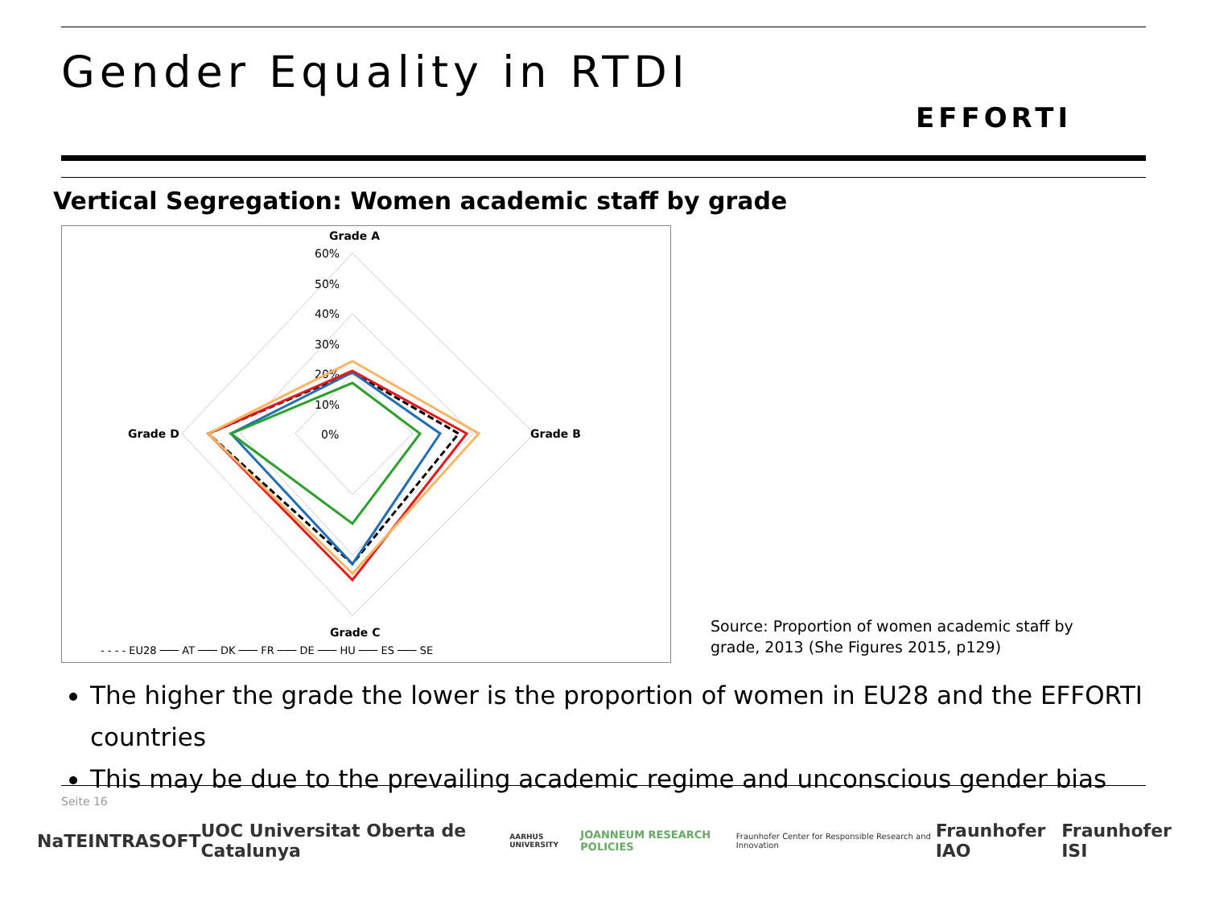Gender Equality in RTDI
EFFORTI
Vertical Segregation: Women academic staff by grade
Grade A
Grade B
Grade C
Grade D
60%
50%
40%
30%
20%
10%
0%
- - - - EU28 ─── AT ─── DK ─── FR ─── DE ─── HU ─── ES ─── SE
Source: Proportion of women academic staff by
grade, 2013 (She Figures 2015, p129)
The higher the grade the lower is the proportion of women in EU28 and the EFFORTI countries
This may be due to the prevailing academic regime and unconscious gender bias
Seite 16
NaTE INTRASOFT UOC Universitat Oberta de Catalunya AARHUS UNIVERSITY JOANNEUM RESEARCH POLICIES Fraunhofer Center for Responsible Research and Innovation Fraunhofer IAO Fraunhofer ISI